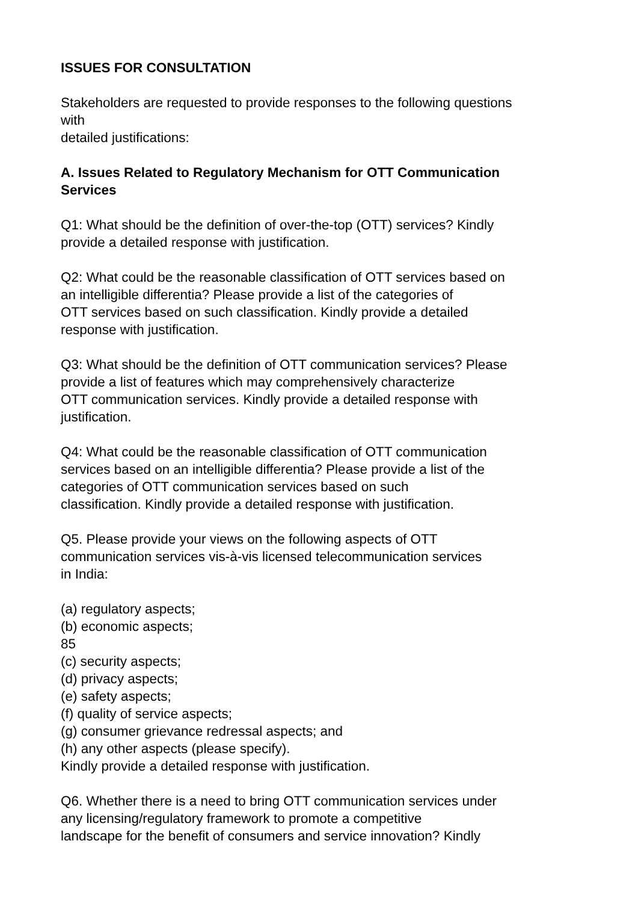ISSUES FOR CONSULTATION
Stakeholders are requested to provide responses to the following questions
with
detailed justifications:
A. Issues Related to Regulatory Mechanism for OTT Communication
Services
Q1: What should be the definition of over-the-top (OTT) services? Kindly
provide a detailed response with justification.
Q2: What could be the reasonable classification of OTT services based on
an intelligible differentia? Please provide a list of the categories of
OTT services based on such classification. Kindly provide a detailed
response with justification.
Q3: What should be the definition of OTT communication services? Please
provide a list of features which may comprehensively characterize
OTT communication services. Kindly provide a detailed response with
justification.
Q4: What could be the reasonable classification of OTT communication
services based on an intelligible differentia? Please provide a list of the
categories of OTT communication services based on such
classification. Kindly provide a detailed response with justification.
Q5. Please provide your views on the following aspects of OTT
communication services vis-à-vis licensed telecommunication services
in India:
(a) regulatory aspects;
(b) economic aspects;
85
(c) security aspects;
(d) privacy aspects;
(e) safety aspects;
(f) quality of service aspects;
(g) consumer grievance redressal aspects; and
(h) any other aspects (please specify).
Kindly provide a detailed response with justification.
Q6. Whether there is a need to bring OTT communication services under
any licensing/regulatory framework to promote a competitive
landscape for the benefit of consumers and service innovation? Kindly